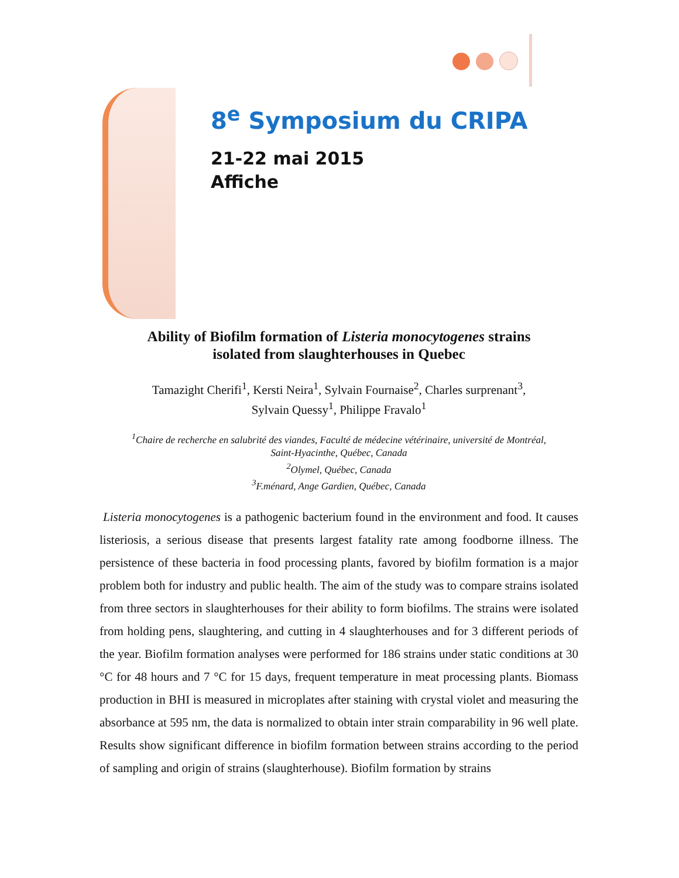8<sup>e</sup> Symposium du CRIPA
21-22 mai 2015
Affiche
Ability of Biofilm formation of Listeria monocytogenes strains
isolated from slaughterhouses in Quebec
Tamazight Cherifi<sup>1</sup>, Kersti Neira<sup>1</sup>, Sylvain Fournaise<sup>2</sup>, Charles surprenant<sup>3</sup>,
Sylvain Quessy<sup>1</sup>, Philippe Fravalo<sup>1</sup>
<sup>1</sup> Chaire de recherche en salubrité des viandes, Faculté de médecine vétérinaire, université de Montréal,
Saint-Hyacinthe, Québec, Canada
<sup>2</sup> Olymel, Québec, Canada
<sup>3</sup> F.ménard, Ange Gardien, Québec, Canada
Listeria monocytogenes is a pathogenic bacterium found in the environment and food. It causes listeriosis, a serious disease that presents largest fatality rate among foodborne illness. The persistence of these bacteria in food processing plants, favored by biofilm formation is a major problem both for industry and public health. The aim of the study was to compare strains isolated from three sectors in slaughterhouses for their ability to form biofilms. The strains were isolated from holding pens, slaughtering, and cutting in 4 slaughterhouses and for 3 different periods of the year. Biofilm formation analyses were performed for 186 strains under static conditions at 30 °C for 48 hours and 7 °C for 15 days, frequent temperature in meat processing plants. Biomass production in BHI is measured in microplates after staining with crystal violet and measuring the absorbance at 595 nm, the data is normalized to obtain inter strain comparability in 96 well plate. Results show significant difference in biofilm formation between strains according to the period of sampling and origin of strains (slaughterhouse). Biofilm formation by strains